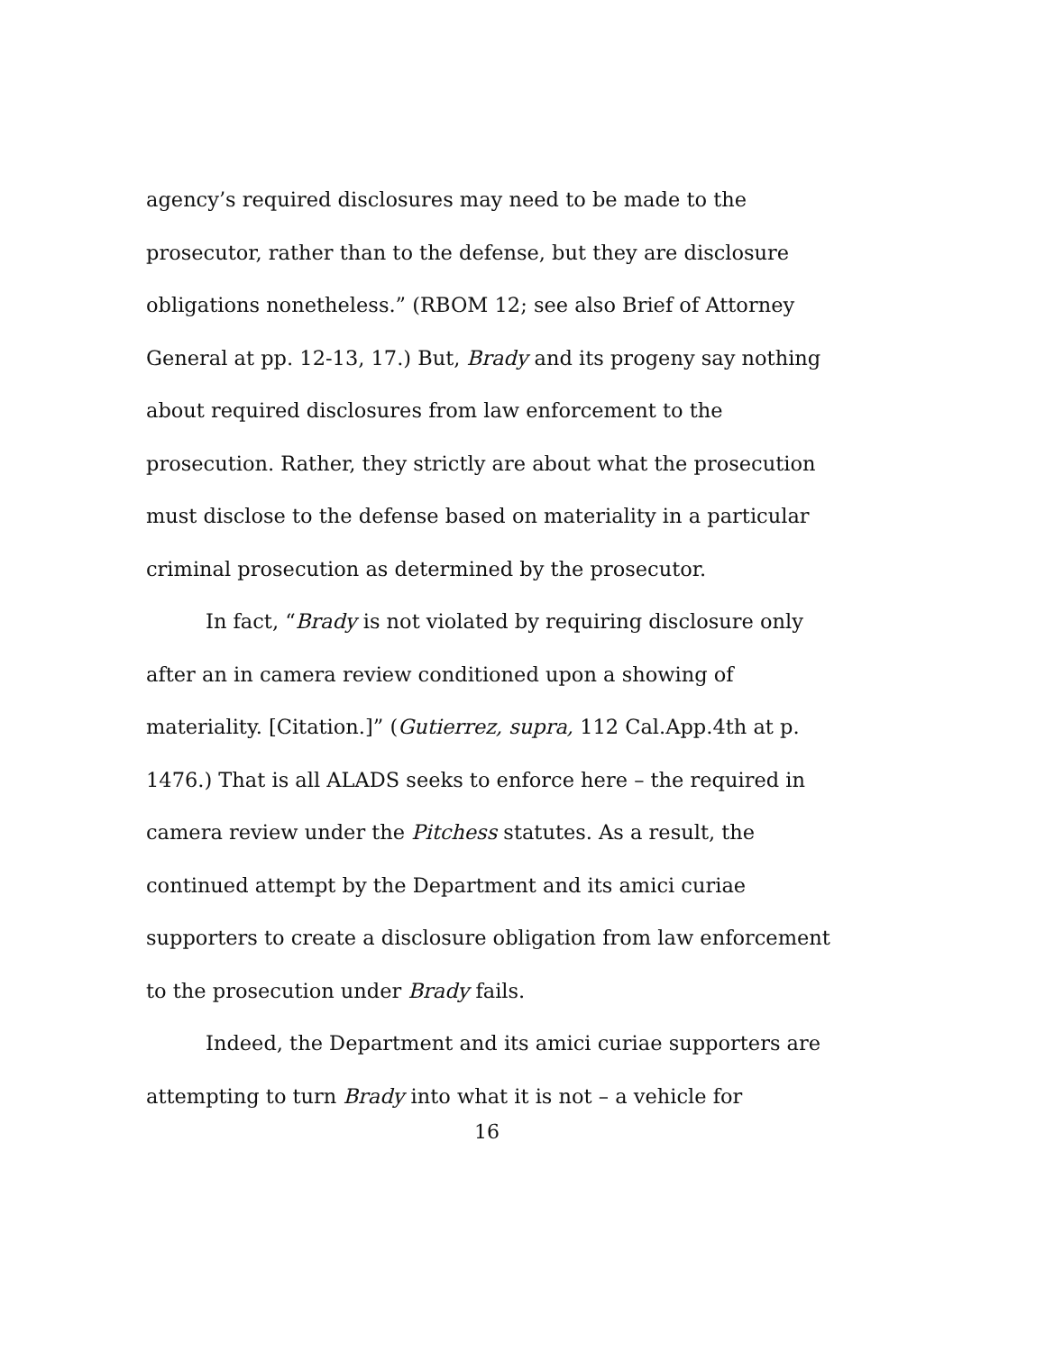agency’s required disclosures may need to be made to the prosecutor, rather than to the defense, but they are disclosure obligations nonetheless.” (RBOM 12; see also Brief of Attorney General at pp. 12-13, 17.) But, Brady and its progeny say nothing about required disclosures from law enforcement to the prosecution. Rather, they strictly are about what the prosecution must disclose to the defense based on materiality in a particular criminal prosecution as determined by the prosecutor.
In fact, “Brady is not violated by requiring disclosure only after an in camera review conditioned upon a showing of materiality. [Citation.]” (Gutierrez, supra, 112 Cal.App.4th at p. 1476.) That is all ALADS seeks to enforce here – the required in camera review under the Pitchess statutes. As a result, the continued attempt by the Department and its amici curiae supporters to create a disclosure obligation from law enforcement to the prosecution under Brady fails.
Indeed, the Department and its amici curiae supporters are attempting to turn Brady into what it is not – a vehicle for
16